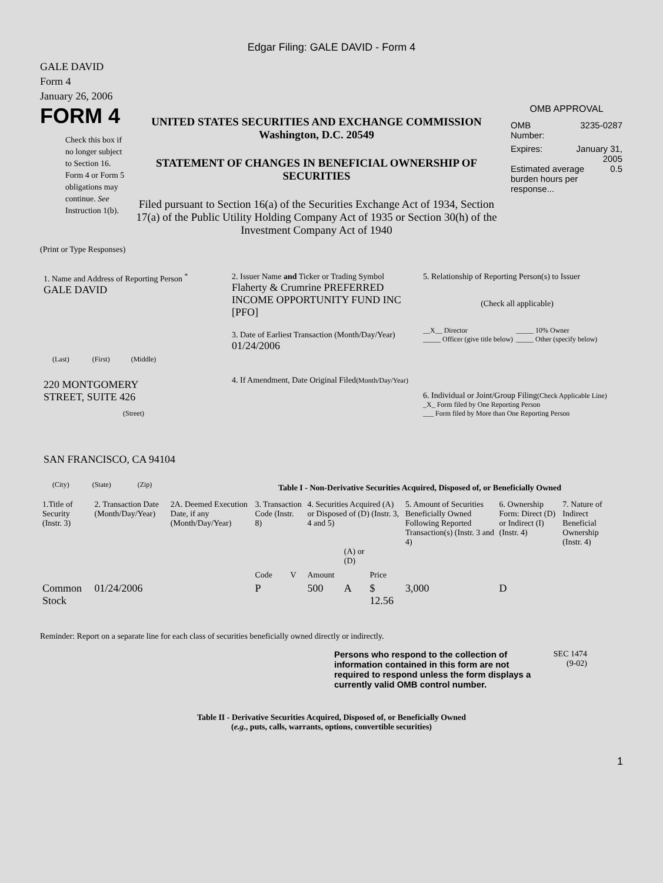Edgar Filing: GALE DAVID - Form 4
GALE DAVID
Form 4
January 26, 2006
FORM 4
Check this box if no longer subject to Section 16. Form 4 or Form 5 obligations may continue. See Instruction 1(b).
UNITED STATES SECURITIES AND EXCHANGE COMMISSION
Washington, D.C. 20549
STATEMENT OF CHANGES IN BENEFICIAL OWNERSHIP OF SECURITIES
Filed pursuant to Section 16(a) of the Securities Exchange Act of 1934, Section 17(a) of the Public Utility Holding Company Act of 1935 or Section 30(h) of the Investment Company Act of 1940
OMB APPROVAL
OMB
Number: 3235-0287
Expires: January 31,
2005
Estimated average burden hours per response... 0.5
(Print or Type Responses)
1. Name and Address of Reporting Person <sup>*</sup>
GALE DAVID
(Last) (First) (Middle)
220 MONTGOMERY
STREET, SUITE 426
(Street)
SAN FRANCISCO, CA 94104
(City) (State) (Zip)
2. Issuer Name and Ticker or Trading Symbol
Flaherty & Crumrine PREFERRED INCOME OPPORTUNITY FUND INC [PFO]
3. Date of Earliest Transaction (Month/Day/Year)
01/24/2006
4. If Amendment, Date Original Filed(Month/Day/Year)
5. Relationship of Reporting Person(s) to Issuer
(Check all applicable)
__X__ Director
_____ Officer (give title below)
_____ 10% Owner
_____ Other (specify below)
6. Individual or Joint/Group Filing(Check Applicable Line)
_X_ Form filed by One Reporting Person
___ Form filed by More than One Reporting Person
Table I - Non-Derivative Securities Acquired, Disposed of, or Beneficially Owned
| 1.Title of Security (Instr. 3) | 2. Transaction Date (Month/Day/Year) | 2A. Deemed Execution Date, if any (Month/Day/Year) | 3. Transaction Code (Instr. 8) | | 4. Securities Acquired (A) or Disposed of (D) (Instr. 3, 4 and 5) | | | 5. Amount of Securities Beneficially Owned Following Reported Transaction(s) (Instr. 3 and 4) | 6. Ownership Form: Direct (D) or Indirect (I) (Instr. 4) | 7. Nature of Indirect Beneficial Ownership (Instr. 4) |
| --- | --- | --- | --- | --- | --- | --- | --- | --- | --- | --- |
| | | | Code | V | Amount | (A) or (D) | Price | | | |
| Common Stock | 01/24/2006 | | P | | 500 | A | $ 12.56 | 3,000 | D | |
Reminder: Report on a separate line for each class of securities beneficially owned directly or indirectly.
Persons who respond to the collection of information contained in this form are not required to respond unless the form displays a currently valid OMB control number.
SEC 1474
(9-02)
Table II - Derivative Securities Acquired, Disposed of, or Beneficially Owned
(e.g., puts, calls, warrants, options, convertible securities)
1